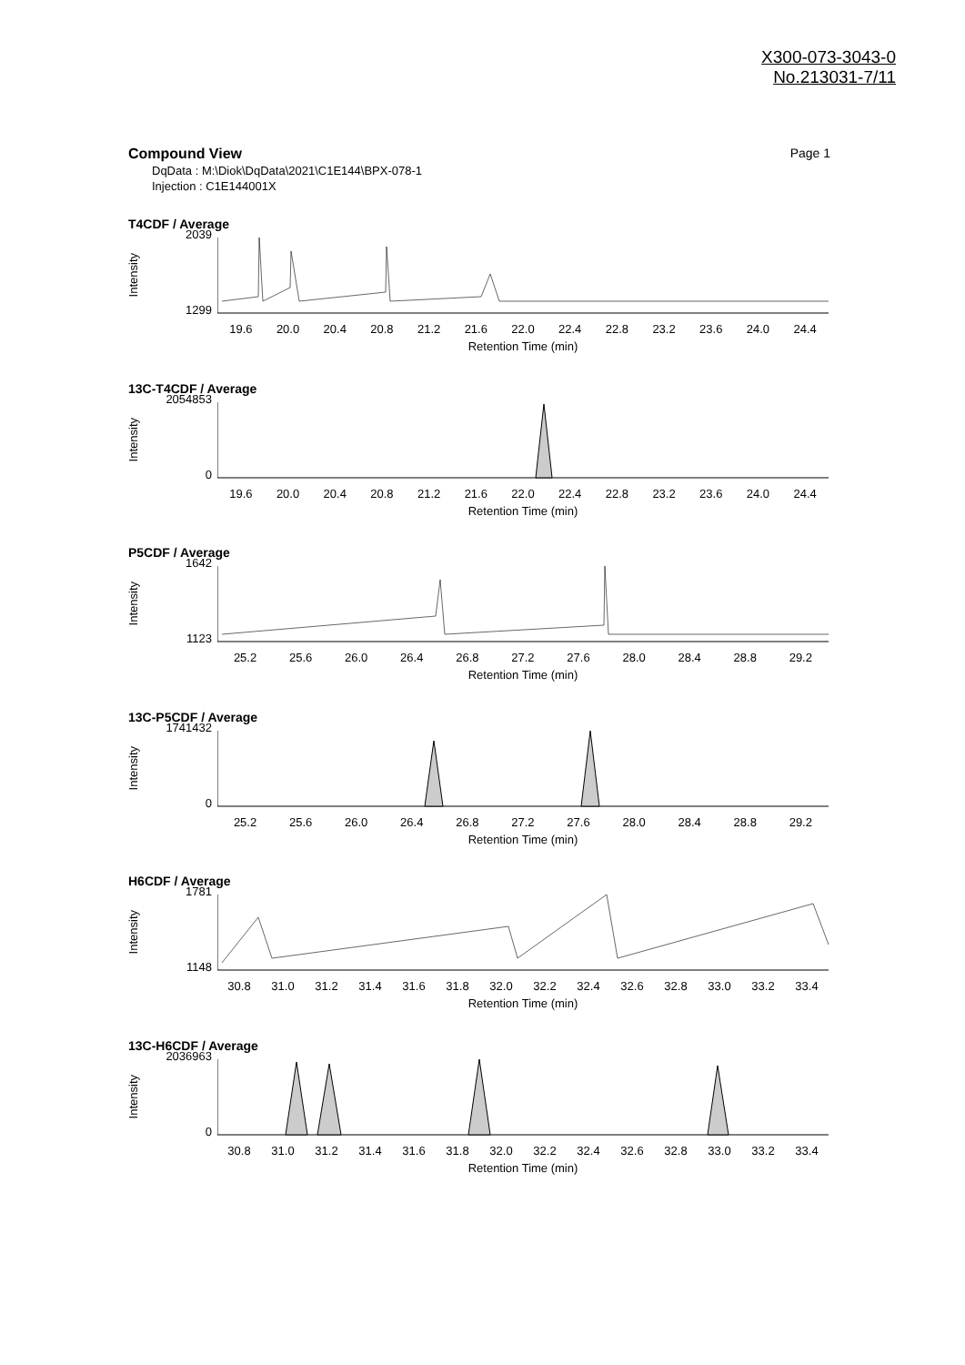X300-073-3043-0
No.213031-7/11
Compound View Page 1
DqData : M:\Diok\DqData\2021\C1E144\BPX-078-1
Injection : C1E144001X
T4CDF / Average
Intensity
2039
1299
19.6 20.0 20.4 20.8 21.2 21.6 22.0 22.4 22.8 23.2 23.6 24.0 24.4
Retention Time (min)
13C-T4CDF / Average
Intensity
2054853
0
19.6 20.0 20.4 20.8 21.2 21.6 22.0 22.4 22.8 23.2 23.6 24.0 24.4
Retention Time (min)
P5CDF / Average
Intensity
1642
1123
25.2 25.6 26.0 26.4 26.8 27.2 27.6 28.0 28.4 28.8 29.2
Retention Time (min)
13C-P5CDF / Average
Intensity
1741432
0
25.2 25.6 26.0 26.4 26.8 27.2 27.6 28.0 28.4 28.8 29.2
Retention Time (min)
H6CDF / Average
Intensity
1781
1148
30.8 31.0 31.2 31.4 31.6 31.8 32.0 32.2 32.4 32.6 32.8 33.0 33.2 33.4
Retention Time (min)
13C-H6CDF / Average
Intensity
2036963
0
30.8 31.0 31.2 31.4 31.6 31.8 32.0 32.2 32.4 32.6 32.8 33.0 33.2 33.4
Retention Time (min)